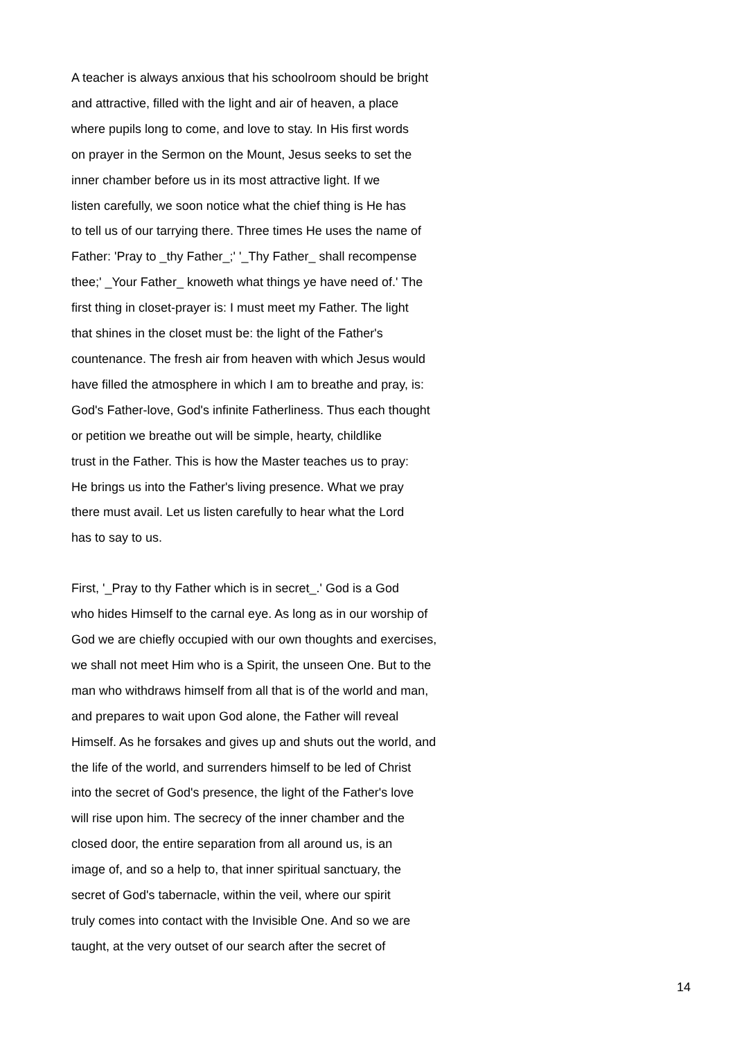A teacher is always anxious that his schoolroom should be bright
and attractive, filled with the light and air of heaven, a place
where pupils long to come, and love to stay. In His first words
on prayer in the Sermon on the Mount, Jesus seeks to set the
inner chamber before us in its most attractive light. If we
listen carefully, we soon notice what the chief thing is He has
to tell us of our tarrying there. Three times He uses the name of
Father: 'Pray to _thy Father_;' '_Thy Father_ shall recompense
thee;' _Your Father_ knoweth what things ye have need of.' The
first thing in closet-prayer is: I must meet my Father. The light
that shines in the closet must be: the light of the Father's
countenance. The fresh air from heaven with which Jesus would
have filled the atmosphere in which I am to breathe and pray, is:
God's Father-love, God's infinite Fatherliness. Thus each thought
or petition we breathe out will be simple, hearty, childlike
trust in the Father. This is how the Master teaches us to pray:
He brings us into the Father's living presence. What we pray
there must avail. Let us listen carefully to hear what the Lord
has to say to us.
First, '_Pray to thy Father which is in secret_.' God is a God
who hides Himself to the carnal eye. As long as in our worship of
God we are chiefly occupied with our own thoughts and exercises,
we shall not meet Him who is a Spirit, the unseen One. But to the
man who withdraws himself from all that is of the world and man,
and prepares to wait upon God alone, the Father will reveal
Himself. As he forsakes and gives up and shuts out the world, and
the life of the world, and surrenders himself to be led of Christ
into the secret of God's presence, the light of the Father's love
will rise upon him. The secrecy of the inner chamber and the
closed door, the entire separation from all around us, is an
image of, and so a help to, that inner spiritual sanctuary, the
secret of God's tabernacle, within the veil, where our spirit
truly comes into contact with the Invisible One. And so we are
taught, at the very outset of our search after the secret of
14